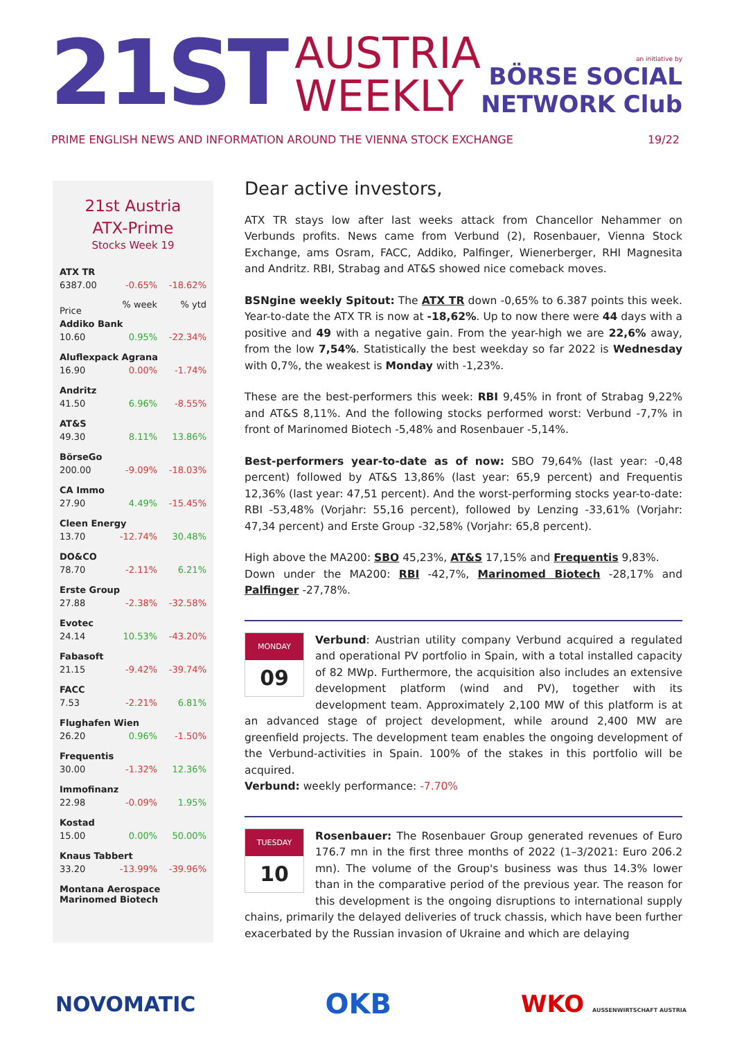21ST
AUSTRIA
WEEKLY
an initiative by
BÖRSE SOCIAL NETWORK Club
PRIME ENGLISH NEWS AND INFORMATION AROUND THE VIENNA STOCK EXCHANGE 19/22
21st Austria
ATX-Prime
Stocks Week 19
| ATX TR | | |
| 6387.00 | -0.65% | -18.62% |
| Price | % week | % ytd |
| Addiko Bank | | |
| 10.60 | 0.95% | -22.34% |
| Aluflexpack Agrana | | |
| 16.90 | 0.00% | -1.74% |
| Andritz | | |
| 41.50 | 6.96% | -8.55% |
| AT&S | | |
| 49.30 | 8.11% | 13.86% |
| BörseGo | | |
| 200.00 | -9.09% | -18.03% |
| CA Immo | | |
| 27.90 | 4.49% | -15.45% |
| Cleen Energy | | |
| 13.70 | -12.74% | 30.48% |
| DO&CO | | |
| 78.70 | -2.11% | 6.21% |
| Erste Group | | |
| 27.88 | -2.38% | -32.58% |
| Evotec | | |
| 24.14 | 10.53% | -43.20% |
| Fabasoft | | |
| 21.15 | -9.42% | -39.74% |
| FACC | | |
| 7.53 | -2.21% | 6.81% |
| Flughafen Wien | | |
| 26.20 | 0.96% | -1.50% |
| Frequentis | | |
| 30.00 | -1.32% | 12.36% |
| Immofinanz | | |
| 22.98 | -0.09% | 1.95% |
| Kostad | | |
| 15.00 | 0.00% | 50.00% |
| Knaus Tabbert | | |
| 33.20 | -13.99% | -39.96% |
| Montana Aerospace Marinomed Biotech | | |
Dear active investors,
ATX TR stays low after last weeks attack from Chancellor Nehammer on Verbunds profits. News came from Verbund (2), Rosenbauer, Vienna Stock Exchange, ams Osram, FACC, Addiko, Palfinger, Wienerberger, RHI Magnesita and Andritz. RBI, Strabag and AT&S showed nice comeback moves.
BSNgine weekly Spitout: The ATX TR down -0,65% to 6.387 points this week. Year-to-date the ATX TR is now at -18,62%. Up to now there were 44 days with a positive and 49 with a negative gain. From the year-high we are 22,6% away, from the low 7,54%. Statistically the best weekday so far 2022 is Wednesday with 0,7%, the weakest is Monday with -1,23%.
These are the best-performers this week: RBI 9,45% in front of Strabag 9,22% and AT&S 8,11%. And the following stocks performed worst: Verbund -7,7% in front of Marinomed Biotech -5,48% and Rosenbauer -5,14%.
Best-performers year-to-date as of now: SBO 79,64% (last year: -0,48 percent) followed by AT&S 13,86% (last year: 65,9 percent) and Frequentis 12,36% (last year: 47,51 percent). And the worst-performing stocks year-to-date: RBI -53,48% (Vorjahr: 55,16 percent), followed by Lenzing -33,61% (Vorjahr: 47,34 percent) and Erste Group -32,58% (Vorjahr: 65,8 percent).
High above the MA200: SBO 45,23%, AT&S 17,15% and Frequentis 9,83%.
Down under the MA200: RBI -42,7%, Marinomed Biotech -28,17% and Palfinger -27,78%.
MONDAY
09
Verbund: Austrian utility company Verbund acquired a regulated and operational PV portfolio in Spain, with a total installed capacity of 82 MWp. Furthermore, the acquisition also includes an extensive development platform (wind and PV), together with its development team. Approximately 2,100 MW of this platform is at an advanced stage of project development, while around 2,400 MW are greenfield projects. The development team enables the ongoing development of the Verbund-activities in Spain. 100% of the stakes in this portfolio will be acquired.
Verbund: weekly performance: -7.70%
TUESDAY
10
Rosenbauer: The Rosenbauer Group generated revenues of Euro 176.7 mn in the first three months of 2022 (1–3/2021: Euro 206.2 mn). The volume of the Group's business was thus 14.3% lower than in the comparative period of the previous year. The reason for this development is the ongoing disruptions to international supply chains, primarily the delayed deliveries of truck chassis, which have been further exacerbated by the Russian invasion of Ukraine and which are delaying
NOVOMATIC OKB WKO AUSSENWIRTSCHAFT AUSTRIA